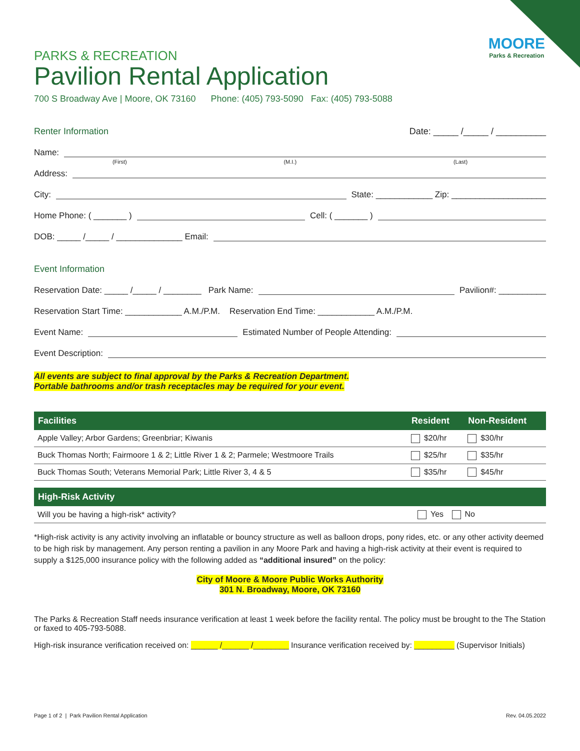MOORE
Parks & Recreation
PARKS & RECREATION
Pavilion Rental Application
700 S Broadway Ave | Moore, OK 73160 Phone: (405) 793-5090 Fax: (405) 793-5088
Renter Information Date: _____ /_____ / __________
Name:
(First) (M.I.) (Last)
Address:
City: State: ____________ Zip: ____________________
Home Phone: ( _______ ) Cell: ( _______ )
DOB: _____ /_____ / ______________ Email:
Event Information
Reservation Date: _____ /_____ / ________ Park Name: Pavilion#: __________
Reservation Start Time: ____________ A.M./P.M. Reservation End Time: ____________ A.M./P.M.
Event Name: Estimated Number of People Attending:
Event Description:
All events are subject to final approval by the Parks & Recreation Department.
Portable bathrooms and/or trash receptacles may be required for your event.
| Facilities | Resident | Non-Resident |
| --- | --- | --- |
| Apple Valley; Arbor Gardens; Greenbriar; Kiwanis | $20/hr | $30/hr |
| Buck Thomas North; Fairmoore 1 & 2; Little River 1 & 2; Parmele; Westmoore Trails | $25/hr | $35/hr |
| Buck Thomas South; Veterans Memorial Park; Little River 3, 4 & 5 | $35/hr | $45/hr |
| High-Risk Activity | |
| --- | --- |
| Will you be having a high-risk* activity? | Yes No |
*High-risk activity is any activity involving an inflatable or bouncy structure as well as balloon drops, pony rides, etc. or any other activity deemed to be high risk by management. Any person renting a pavilion in any Moore Park and having a high-risk activity at their event is required to supply a $125,000 insurance policy with the following added as “additional insured” on the policy:
City of Moore & Moore Public Works Authority
301 N. Broadway, Moore, OK 73160
The Parks & Recreation Staff needs insurance verification at least 1 week before the facility rental. The policy must be brought to the The Station or faxed to 405-793-5088.
High-risk insurance verification received on: ______ /______ /________ Insurance verification received by: _________ (Supervisor Initials)
Page 1 of 2 | Park Pavilion Rental Application Rev. 04.05.2022